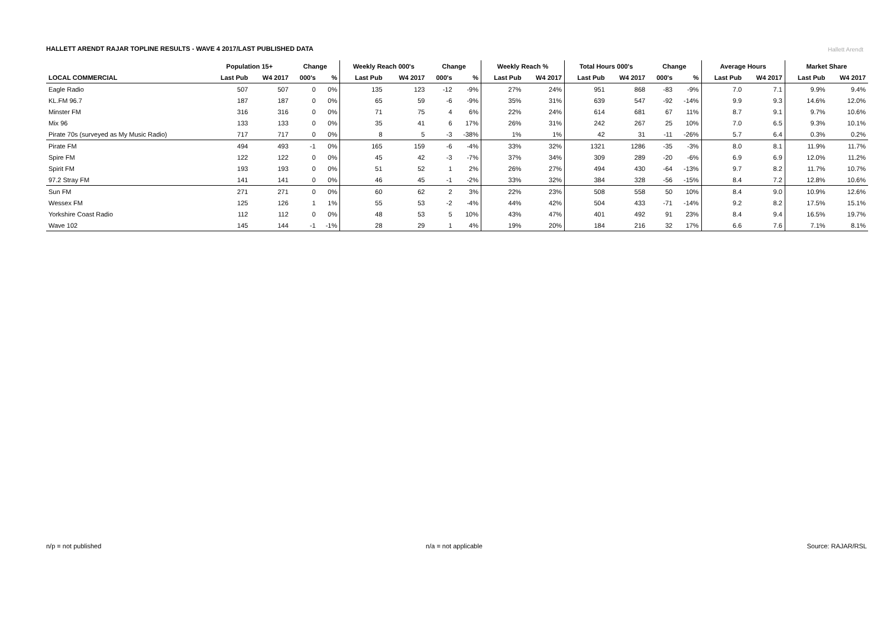HALLETT ARENDT RAJAR TOPLINE RESULTS - WAVE 4 2017/LAST PUBLISHED DATA
Hallett Arendt
| | Population 15+ | | Change | | Weekly Reach 000's | | Change | | Weekly Reach % | | Total Hours 000's | | Change | | Average Hours | | Market Share | |
| --- | --- | --- | --- | --- | --- | --- | --- | --- | --- | --- | --- | --- | --- | --- | --- | --- | --- | --- |
| LOCAL COMMERCIAL | Last Pub | W4 2017 | 000's | % | Last Pub | W4 2017 | 000's | % | Last Pub | W4 2017 | Last Pub | W4 2017 | 000's | % | Last Pub | W4 2017 | Last Pub | W4 2017 |
| Eagle Radio | 507 | 507 | 0 | 0% | 135 | 123 | -12 | -9% | 27% | 24% | 951 | 868 | -83 | -9% | 7.0 | 7.1 | 9.9% | 9.4% |
| KL.FM 96.7 | 187 | 187 | 0 | 0% | 65 | 59 | -6 | -9% | 35% | 31% | 639 | 547 | -92 | -14% | 9.9 | 9.3 | 14.6% | 12.0% |
| Minster FM | 316 | 316 | 0 | 0% | 71 | 75 | 4 | 6% | 22% | 24% | 614 | 681 | 67 | 11% | 8.7 | 9.1 | 9.7% | 10.6% |
| Mix 96 | 133 | 133 | 0 | 0% | 35 | 41 | 6 | 17% | 26% | 31% | 242 | 267 | 25 | 10% | 7.0 | 6.5 | 9.3% | 10.1% |
| Pirate 70s (surveyed as My Music Radio) | 717 | 717 | 0 | 0% | 8 | 5 | -3 | -38% | 1% | 1% | 42 | 31 | -11 | -26% | 5.7 | 6.4 | 0.3% | 0.2% |
| Pirate FM | 494 | 493 | -1 | 0% | 165 | 159 | -6 | -4% | 33% | 32% | 1321 | 1286 | -35 | -3% | 8.0 | 8.1 | 11.9% | 11.7% |
| Spire FM | 122 | 122 | 0 | 0% | 45 | 42 | -3 | -7% | 37% | 34% | 309 | 289 | -20 | -6% | 6.9 | 6.9 | 12.0% | 11.2% |
| Spirit FM | 193 | 193 | 0 | 0% | 51 | 52 | 1 | 2% | 26% | 27% | 494 | 430 | -64 | -13% | 9.7 | 8.2 | 11.7% | 10.7% |
| 97.2 Stray FM | 141 | 141 | 0 | 0% | 46 | 45 | -1 | -2% | 33% | 32% | 384 | 328 | -56 | -15% | 8.4 | 7.2 | 12.8% | 10.6% |
| Sun FM | 271 | 271 | 0 | 0% | 60 | 62 | 2 | 3% | 22% | 23% | 508 | 558 | 50 | 10% | 8.4 | 9.0 | 10.9% | 12.6% |
| Wessex FM | 125 | 126 | 1 | 1% | 55 | 53 | -2 | -4% | 44% | 42% | 504 | 433 | -71 | -14% | 9.2 | 8.2 | 17.5% | 15.1% |
| Yorkshire Coast Radio | 112 | 112 | 0 | 0% | 48 | 53 | 5 | 10% | 43% | 47% | 401 | 492 | 91 | 23% | 8.4 | 9.4 | 16.5% | 19.7% |
| Wave 102 | 145 | 144 | -1 | -1% | 28 | 29 | 1 | 4% | 19% | 20% | 184 | 216 | 32 | 17% | 6.6 | 7.6 | 7.1% | 8.1% |
n/p = not published n/a = not applicable Source: RAJAR/RSL